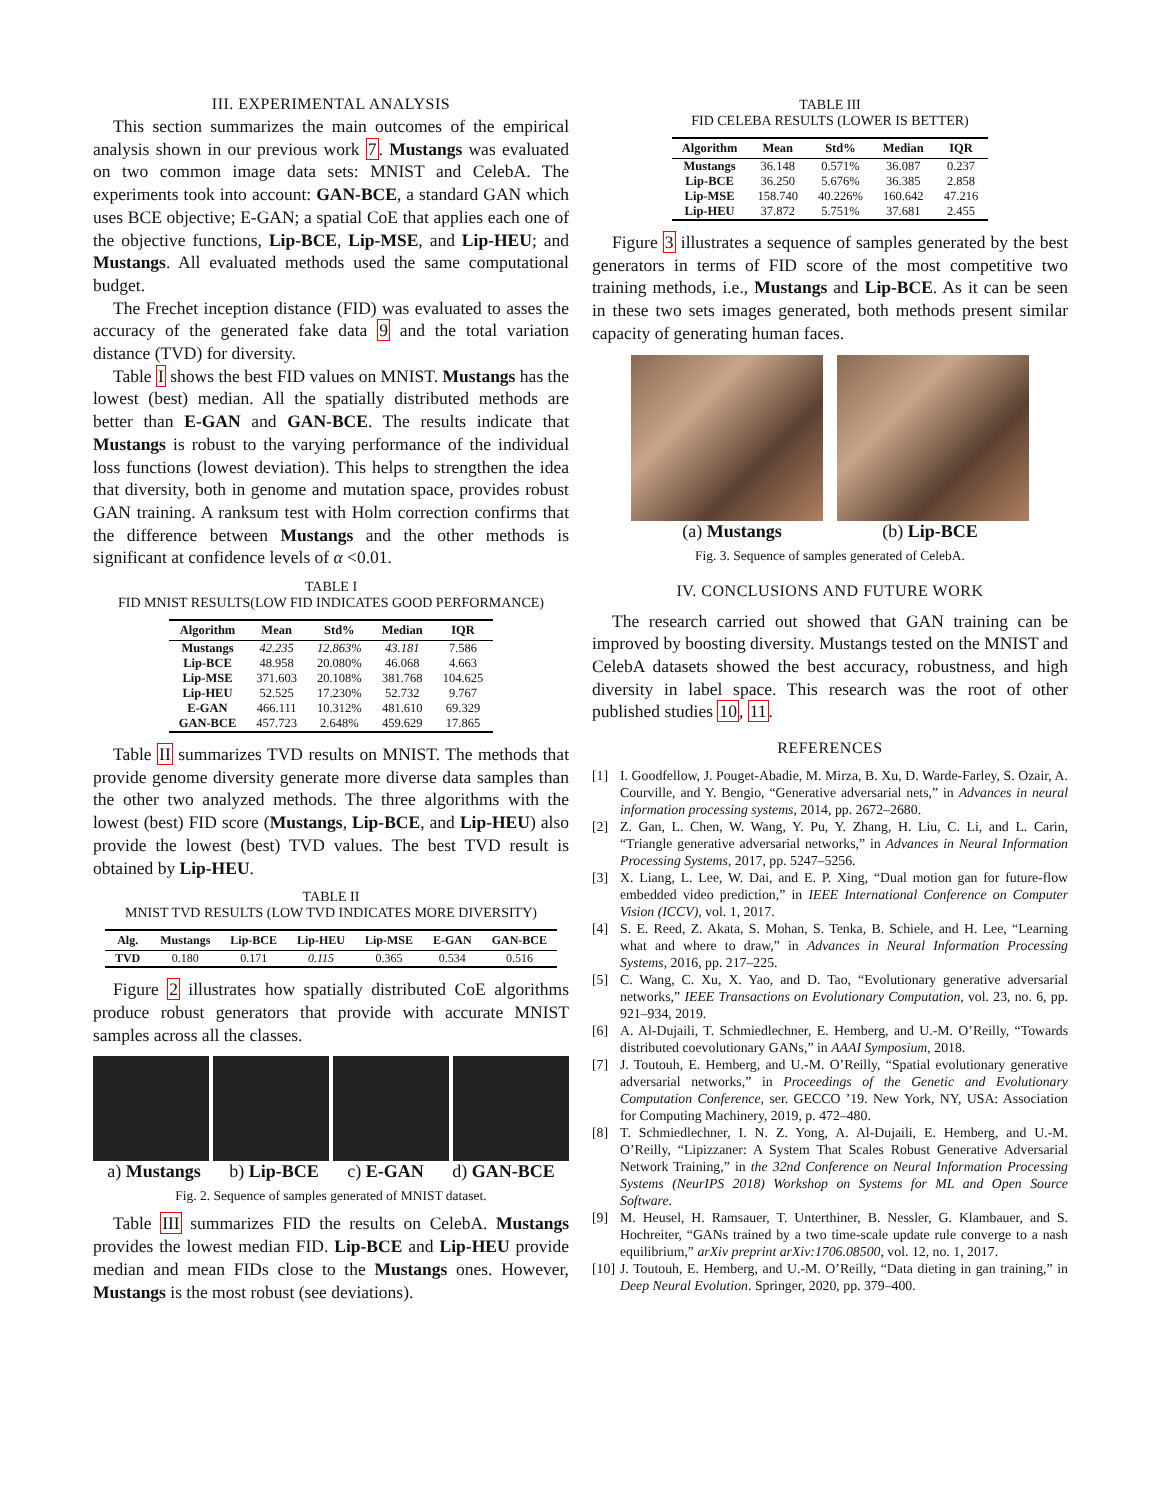III. EXPERIMENTAL ANALYSIS
This section summarizes the main outcomes of the empirical analysis shown in our previous work 7. Mustangs was evaluated on two common image data sets: MNIST and CelebA. The experiments took into account: GAN-BCE, a standard GAN which uses BCE objective; E-GAN; a spatial CoE that applies each one of the objective functions, Lip-BCE, Lip-MSE, and Lip-HEU; and Mustangs. All evaluated methods used the same computational budget.
The Frechet inception distance (FID) was evaluated to asses the accuracy of the generated fake data 9 and the total variation distance (TVD) for diversity.
Table I shows the best FID values on MNIST. Mustangs has the lowest (best) median. All the spatially distributed methods are better than E-GAN and GAN-BCE. The results indicate that Mustangs is robust to the varying performance of the individual loss functions (lowest deviation). This helps to strengthen the idea that diversity, both in genome and mutation space, provides robust GAN training. A ranksum test with Holm correction confirms that the difference between Mustangs and the other methods is significant at confidence levels of α <0.01.
TABLE I
FID MNIST RESULTS(LOW FID INDICATES GOOD PERFORMANCE)
| Algorithm | Mean | Std% | Median | IQR |
| --- | --- | --- | --- | --- |
| Mustangs | 42.235 | 12.863% | 43.181 | 7.586 |
| Lip-BCE | 48.958 | 20.080% | 46.068 | 4.663 |
| Lip-MSE | 371.603 | 20.108% | 381.768 | 104.625 |
| Lip-HEU | 52.525 | 17.230% | 52.732 | 9.767 |
| E-GAN | 466.111 | 10.312% | 481.610 | 69.329 |
| GAN-BCE | 457.723 | 2.648% | 459.629 | 17.865 |
Table II summarizes TVD results on MNIST. The methods that provide genome diversity generate more diverse data samples than the other two analyzed methods. The three algorithms with the lowest (best) FID score (Mustangs, Lip-BCE, and Lip-HEU) also provide the lowest (best) TVD values. The best TVD result is obtained by Lip-HEU.
TABLE II
MNIST TVD RESULTS (LOW TVD INDICATES MORE DIVERSITY)
| Alg. | Mustangs | Lip-BCE | Lip-HEU | Lip-MSE | E-GAN | GAN-BCE |
| --- | --- | --- | --- | --- | --- | --- |
| TVD | 0.180 | 0.171 | 0.115 | 0.365 | 0.534 | 0.516 |
Figure 2 illustrates how spatially distributed CoE algorithms produce robust generators that provide with accurate MNIST samples across all the classes.
a) Mustangs b) Lip-BCE c) E-GAN d) GAN-BCE
Fig. 2. Sequence of samples generated of MNIST dataset.
Table III summarizes FID the results on CelebA. Mustangs provides the lowest median FID. Lip-BCE and Lip-HEU provide median and mean FIDs close to the Mustangs ones. However, Mustangs is the most robust (see deviations).
TABLE III
FID CELEBA RESULTS (LOWER IS BETTER)
| Algorithm | Mean | Std% | Median | IQR |
| --- | --- | --- | --- | --- |
| Mustangs | 36.148 | 0.571% | 36.087 | 0.237 |
| Lip-BCE | 36.250 | 5.676% | 36.385 | 2.858 |
| Lip-MSE | 158.740 | 40.226% | 160.642 | 47.216 |
| Lip-HEU | 37.872 | 5.751% | 37.681 | 2.455 |
Figure 3 illustrates a sequence of samples generated by the best generators in terms of FID score of the most competitive two training methods, i.e., Mustangs and Lip-BCE. As it can be seen in these two sets images generated, both methods present similar capacity of generating human faces.
(a) Mustangs (b) Lip-BCE
Fig. 3. Sequence of samples generated of CelebA.
IV. CONCLUSIONS AND FUTURE WORK
The research carried out showed that GAN training can be improved by boosting diversity. Mustangs tested on the MNIST and CelebA datasets showed the best accuracy, robustness, and high diversity in label space. This research was the root of other published studies 10, 11.
REFERENCES
[1] I. Goodfellow, J. Pouget-Abadie, M. Mirza, B. Xu, D. Warde-Farley, S. Ozair, A. Courville, and Y. Bengio, “Generative adversarial nets,” in Advances in neural information processing systems, 2014, pp. 2672–2680.
[2] Z. Gan, L. Chen, W. Wang, Y. Pu, Y. Zhang, H. Liu, C. Li, and L. Carin, “Triangle generative adversarial networks,” in Advances in Neural Information Processing Systems, 2017, pp. 5247–5256.
[3] X. Liang, L. Lee, W. Dai, and E. P. Xing, “Dual motion gan for future-flow embedded video prediction,” in IEEE International Conference on Computer Vision (ICCV), vol. 1, 2017.
[4] S. E. Reed, Z. Akata, S. Mohan, S. Tenka, B. Schiele, and H. Lee, “Learning what and where to draw,” in Advances in Neural Information Processing Systems, 2016, pp. 217–225.
[5] C. Wang, C. Xu, X. Yao, and D. Tao, “Evolutionary generative adversarial networks,” IEEE Transactions on Evolutionary Computation, vol. 23, no. 6, pp. 921–934, 2019.
[6] A. Al-Dujaili, T. Schmiedlechner, E. Hemberg, and U.-M. O’Reilly, “Towards distributed coevolutionary GANs,” in AAAI Symposium, 2018.
[7] J. Toutouh, E. Hemberg, and U.-M. O’Reilly, “Spatial evolutionary generative adversarial networks,” in Proceedings of the Genetic and Evolutionary Computation Conference, ser. GECCO ’19. New York, NY, USA: Association for Computing Machinery, 2019, p. 472–480.
[8] T. Schmiedlechner, I. N. Z. Yong, A. Al-Dujaili, E. Hemberg, and U.-M. O’Reilly, “Lipizzaner: A System That Scales Robust Generative Adversarial Network Training,” in the 32nd Conference on Neural Information Processing Systems (NeurIPS 2018) Workshop on Systems for ML and Open Source Software.
[9] M. Heusel, H. Ramsauer, T. Unterthiner, B. Nessler, G. Klambauer, and S. Hochreiter, “GANs trained by a two time-scale update rule converge to a nash equilibrium,” arXiv preprint arXiv:1706.08500, vol. 12, no. 1, 2017.
[10] J. Toutouh, E. Hemberg, and U.-M. O’Reilly, “Data dieting in gan training,” in Deep Neural Evolution. Springer, 2020, pp. 379–400.